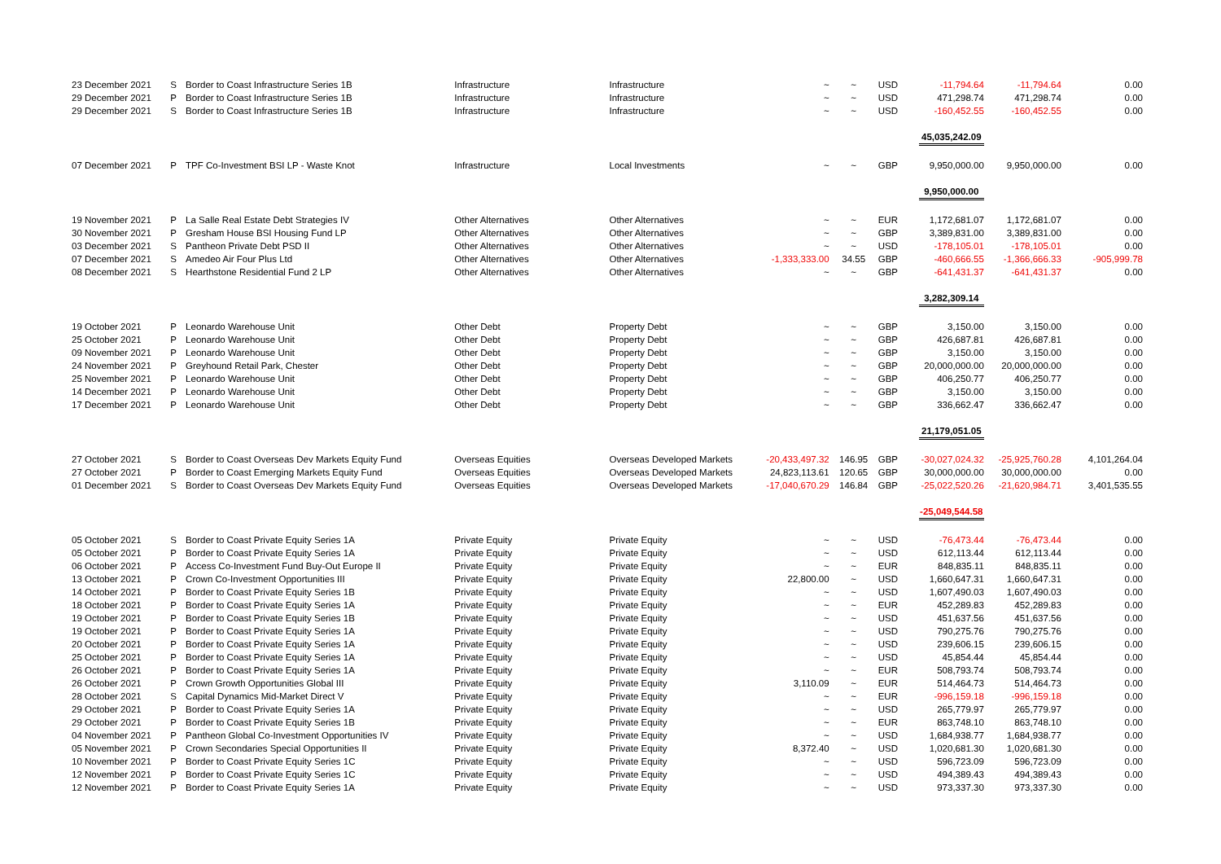| 23 December 2021 | S | Border to Coast Infrastructure Series 1B | Infrastructure | Infrastructure | ~ | ~ | USD | -11,794.64 | -11,794.64 | 0.00 |
| 29 December 2021 | P | Border to Coast Infrastructure Series 1B | Infrastructure | Infrastructure | ~ | ~ | USD | 471,298.74 | 471,298.74 | 0.00 |
| 29 December 2021 | S | Border to Coast Infrastructure Series 1B | Infrastructure | Infrastructure | ~ | ~ | USD | -160,452.55 | -160,452.55 | 0.00 |
| | | | | | | | | 45,035,242.09 | | |
| 07 December 2021 | P | TPF Co-Investment BSI LP - Waste Knot | Infrastructure | Local Investments | ~ | ~ | GBP | 9,950,000.00 | 9,950,000.00 | 0.00 |
| | | | | | | | | 9,950,000.00 | | |
| 19 November 2021 | P | La Salle Real Estate Debt Strategies IV | Other Alternatives | Other Alternatives | ~ | ~ | EUR | 1,172,681.07 | 1,172,681.07 | 0.00 |
| 30 November 2021 | P | Gresham House BSI Housing Fund LP | Other Alternatives | Other Alternatives | ~ | ~ | GBP | 3,389,831.00 | 3,389,831.00 | 0.00 |
| 03 December 2021 | S | Pantheon Private Debt PSD II | Other Alternatives | Other Alternatives | ~ | ~ | USD | -178,105.01 | -178,105.01 | 0.00 |
| 07 December 2021 | S | Amedeo Air Four Plus Ltd | Other Alternatives | Other Alternatives | -1,333,333.00 | 34.55 | GBP | -460,666.55 | -1,366,666.33 | -905,999.78 |
| 08 December 2021 | S | Hearthstone Residential Fund 2 LP | Other Alternatives | Other Alternatives | ~ | ~ | GBP | -641,431.37 | -641,431.37 | 0.00 |
| | | | | | | | | 3,282,309.14 | | |
| 19 October 2021 | P | Leonardo Warehouse Unit | Other Debt | Property Debt | ~ | ~ | GBP | 3,150.00 | 3,150.00 | 0.00 |
| 25 October 2021 | P | Leonardo Warehouse Unit | Other Debt | Property Debt | ~ | ~ | GBP | 426,687.81 | 426,687.81 | 0.00 |
| 09 November 2021 | P | Leonardo Warehouse Unit | Other Debt | Property Debt | ~ | ~ | GBP | 3,150.00 | 3,150.00 | 0.00 |
| 24 November 2021 | P | Greyhound Retail Park, Chester | Other Debt | Property Debt | ~ | ~ | GBP | 20,000,000.00 | 20,000,000.00 | 0.00 |
| 25 November 2021 | P | Leonardo Warehouse Unit | Other Debt | Property Debt | ~ | ~ | GBP | 406,250.77 | 406,250.77 | 0.00 |
| 14 December 2021 | P | Leonardo Warehouse Unit | Other Debt | Property Debt | ~ | ~ | GBP | 3,150.00 | 3,150.00 | 0.00 |
| 17 December 2021 | P | Leonardo Warehouse Unit | Other Debt | Property Debt | ~ | ~ | GBP | 336,662.47 | 336,662.47 | 0.00 |
| | | | | | | | | 21,179,051.05 | | |
| 27 October 2021 | S | Border to Coast Overseas Dev Markets Equity Fund | Overseas Equities | Overseas Developed Markets | -20,433,497.32 | 146.95 | GBP | -30,027,024.32 | -25,925,760.28 | 4,101,264.04 |
| 27 October 2021 | P | Border to Coast Emerging Markets Equity Fund | Overseas Equities | Overseas Developed Markets | 24,823,113.61 | 120.65 | GBP | 30,000,000.00 | 30,000,000.00 | 0.00 |
| 01 December 2021 | S | Border to Coast Overseas Dev Markets Equity Fund | Overseas Equities | Overseas Developed Markets | -17,040,670.29 | 146.84 | GBP | -25,022,520.26 | -21,620,984.71 | 3,401,535.55 |
| | | | | | | | | -25,049,544.58 | | |
| 05 October 2021 | S | Border to Coast Private Equity Series 1A | Private Equity | Private Equity | ~ | ~ | USD | -76,473.44 | -76,473.44 | 0.00 |
| 05 October 2021 | P | Border to Coast Private Equity Series 1A | Private Equity | Private Equity | ~ | ~ | USD | 612,113.44 | 612,113.44 | 0.00 |
| 06 October 2021 | P | Access Co-Investment Fund Buy-Out Europe II | Private Equity | Private Equity | ~ | ~ | EUR | 848,835.11 | 848,835.11 | 0.00 |
| 13 October 2021 | P | Crown Co-Investment Opportunities III | Private Equity | Private Equity | 22,800.00 | ~ | USD | 1,660,647.31 | 1,660,647.31 | 0.00 |
| 14 October 2021 | P | Border to Coast Private Equity Series 1B | Private Equity | Private Equity | ~ | ~ | USD | 1,607,490.03 | 1,607,490.03 | 0.00 |
| 18 October 2021 | P | Border to Coast Private Equity Series 1A | Private Equity | Private Equity | ~ | ~ | EUR | 452,289.83 | 452,289.83 | 0.00 |
| 19 October 2021 | P | Border to Coast Private Equity Series 1B | Private Equity | Private Equity | ~ | ~ | USD | 451,637.56 | 451,637.56 | 0.00 |
| 19 October 2021 | P | Border to Coast Private Equity Series 1A | Private Equity | Private Equity | ~ | ~ | USD | 790,275.76 | 790,275.76 | 0.00 |
| 20 October 2021 | P | Border to Coast Private Equity Series 1A | Private Equity | Private Equity | ~ | ~ | USD | 239,606.15 | 239,606.15 | 0.00 |
| 25 October 2021 | P | Border to Coast Private Equity Series 1A | Private Equity | Private Equity | ~ | ~ | USD | 45,854.44 | 45,854.44 | 0.00 |
| 26 October 2021 | P | Border to Coast Private Equity Series 1A | Private Equity | Private Equity | ~ | ~ | EUR | 508,793.74 | 508,793.74 | 0.00 |
| 26 October 2021 | P | Crown Growth Opportunities Global III | Private Equity | Private Equity | 3,110.09 | ~ | EUR | 514,464.73 | 514,464.73 | 0.00 |
| 28 October 2021 | S | Capital Dynamics Mid-Market Direct V | Private Equity | Private Equity | ~ | ~ | EUR | -996,159.18 | -996,159.18 | 0.00 |
| 29 October 2021 | P | Border to Coast Private Equity Series 1A | Private Equity | Private Equity | ~ | ~ | USD | 265,779.97 | 265,779.97 | 0.00 |
| 29 October 2021 | P | Border to Coast Private Equity Series 1B | Private Equity | Private Equity | ~ | ~ | EUR | 863,748.10 | 863,748.10 | 0.00 |
| 04 November 2021 | P | Pantheon Global Co-Investment Opportunities IV | Private Equity | Private Equity | ~ | ~ | USD | 1,684,938.77 | 1,684,938.77 | 0.00 |
| 05 November 2021 | P | Crown Secondaries Special Opportunities II | Private Equity | Private Equity | 8,372.40 | ~ | USD | 1,020,681.30 | 1,020,681.30 | 0.00 |
| 10 November 2021 | P | Border to Coast Private Equity Series 1C | Private Equity | Private Equity | ~ | ~ | USD | 596,723.09 | 596,723.09 | 0.00 |
| 12 November 2021 | P | Border to Coast Private Equity Series 1C | Private Equity | Private Equity | ~ | ~ | USD | 494,389.43 | 494,389.43 | 0.00 |
| 12 November 2021 | P | Border to Coast Private Equity Series 1A | Private Equity | Private Equity | ~ | ~ | USD | 973,337.30 | 973,337.30 | 0.00 |